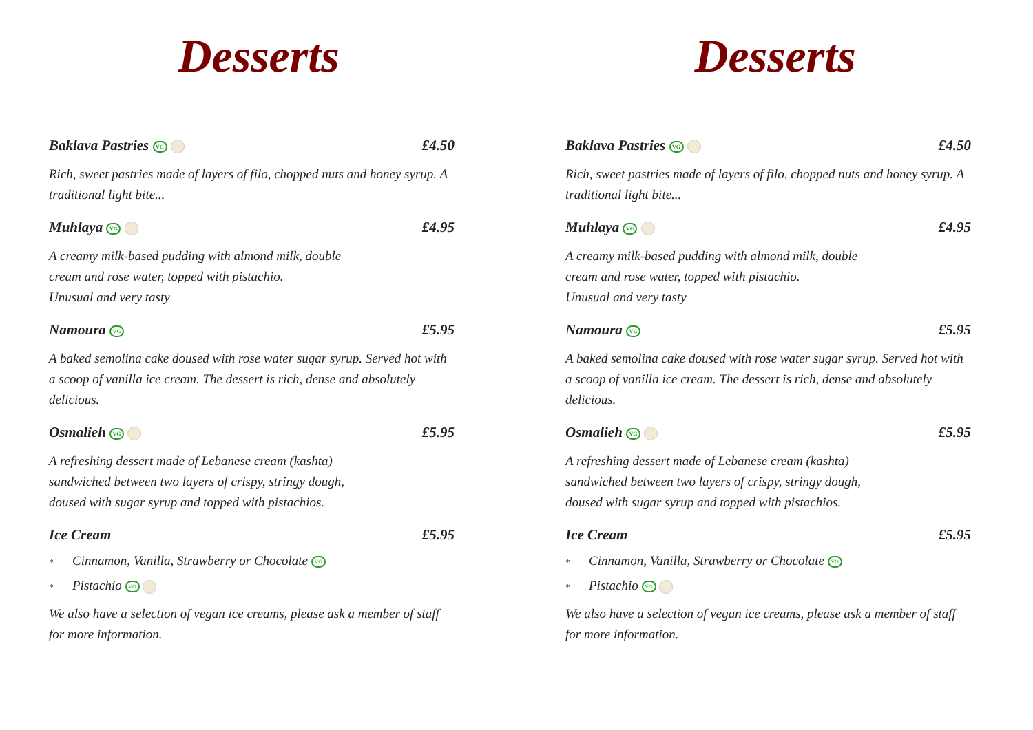Desserts
Baklava Pastries VG £4.50
Rich, sweet pastries made of layers of filo, chopped nuts and honey syrup. A traditional light bite...
Muhlaya VG £4.95
A creamy milk-based pudding with almond milk, double
cream and rose water, topped with pistachio.
Unusual and very tasty
Namoura VG £5.95
A baked semolina cake doused with rose water sugar syrup. Served hot with a scoop of vanilla ice cream. The dessert is rich, dense and absolutely delicious.
Osmalieh VG £5.95
A refreshing dessert made of Lebanese cream (kashta)
sandwiched between two layers of crispy, stringy dough,
doused with sugar syrup and topped with pistachios.
Ice Cream £5.95
* Cinnamon, Vanilla, Strawberry or Chocolate VG
* Pistachio VG
We also have a selection of vegan ice creams, please ask a member of staff for more information.
Desserts
Baklava Pastries VG £4.50
Rich, sweet pastries made of layers of filo, chopped nuts and honey syrup. A traditional light bite...
Muhlaya VG £4.95
A creamy milk-based pudding with almond milk, double
cream and rose water, topped with pistachio.
Unusual and very tasty
Namoura VG £5.95
A baked semolina cake doused with rose water sugar syrup. Served hot with a scoop of vanilla ice cream. The dessert is rich, dense and absolutely delicious.
Osmalieh VG £5.95
A refreshing dessert made of Lebanese cream (kashta)
sandwiched between two layers of crispy, stringy dough,
doused with sugar syrup and topped with pistachios.
Ice Cream £5.95
* Cinnamon, Vanilla, Strawberry or Chocolate VG
* Pistachio VG
We also have a selection of vegan ice creams, please ask a member of staff for more information.